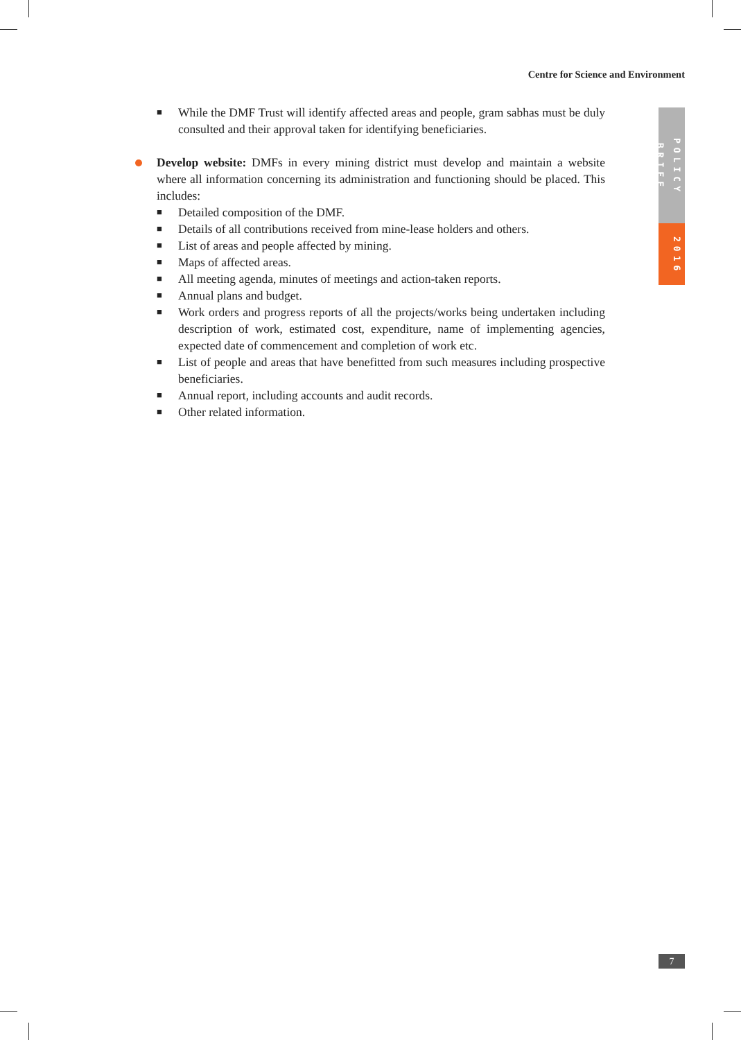Centre for Science and Environment
POLICY BRIEF
2016
■ While the DMF Trust will identify affected areas and people, gram sabhas must be duly consulted and their approval taken for identifying beneficiaries.
Develop website: DMFs in every mining district must develop and maintain a website where all information concerning its administration and functioning should be placed. This includes:
■ Detailed composition of the DMF.
■ Details of all contributions received from mine-lease holders and others.
■ List of areas and people affected by mining.
■ Maps of affected areas.
■ All meeting agenda, minutes of meetings and action-taken reports.
■ Annual plans and budget.
■ Work orders and progress reports of all the projects/works being undertaken including description of work, estimated cost, expenditure, name of implementing agencies, expected date of commencement and completion of work etc.
■ List of people and areas that have benefitted from such measures including prospective beneficiaries.
■ Annual report, including accounts and audit records.
■ Other related information.
7